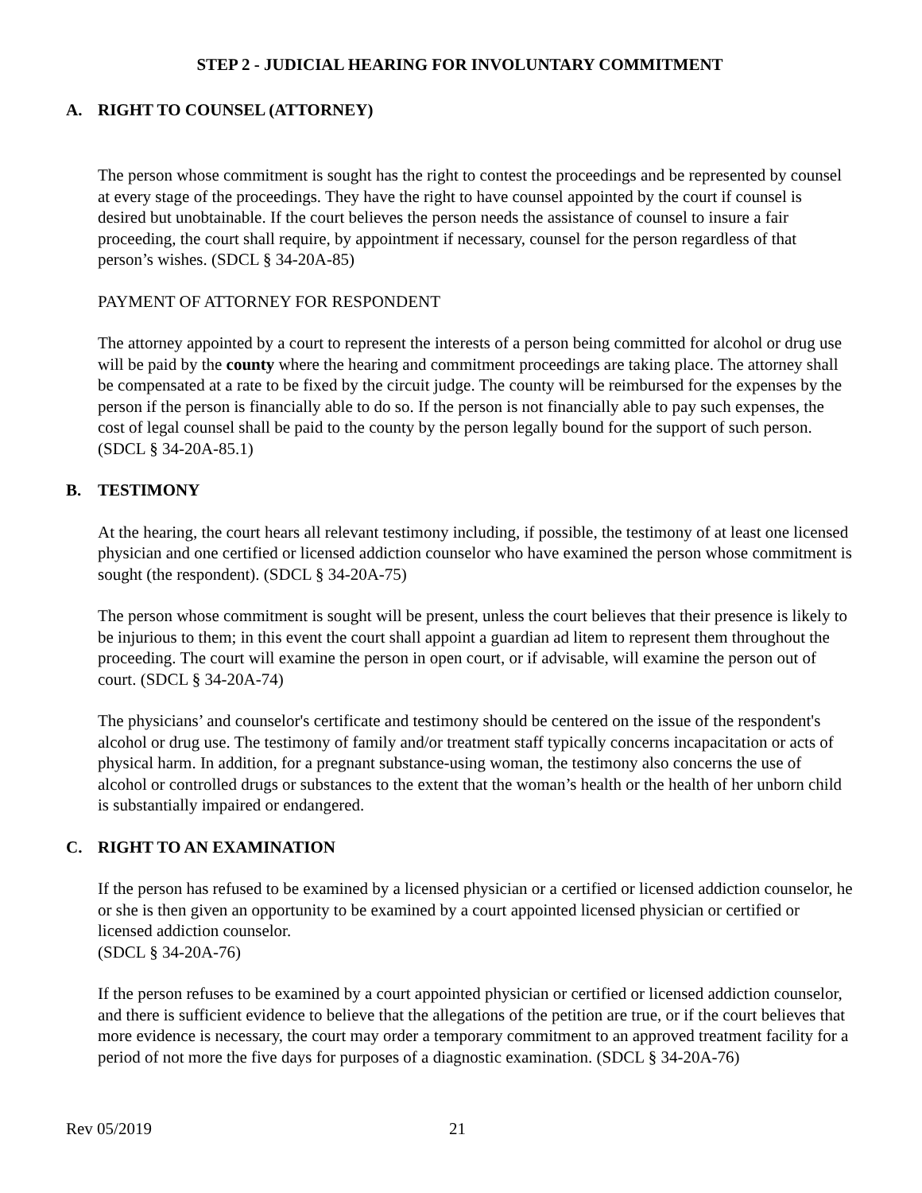STEP 2 - JUDICIAL HEARING FOR INVOLUNTARY COMMITMENT
A. RIGHT TO COUNSEL (ATTORNEY)
The person whose commitment is sought has the right to contest the proceedings and be represented by counsel at every stage of the proceedings. They have the right to have counsel appointed by the court if counsel is desired but unobtainable. If the court believes the person needs the assistance of counsel to insure a fair proceeding, the court shall require, by appointment if necessary, counsel for the person regardless of that person’s wishes. (SDCL § 34-20A-85)
PAYMENT OF ATTORNEY FOR RESPONDENT
The attorney appointed by a court to represent the interests of a person being committed for alcohol or drug use will be paid by the county where the hearing and commitment proceedings are taking place. The attorney shall be compensated at a rate to be fixed by the circuit judge. The county will be reimbursed for the expenses by the person if the person is financially able to do so. If the person is not financially able to pay such expenses, the cost of legal counsel shall be paid to the county by the person legally bound for the support of such person. (SDCL § 34-20A-85.1)
B. TESTIMONY
At the hearing, the court hears all relevant testimony including, if possible, the testimony of at least one licensed physician and one certified or licensed addiction counselor who have examined the person whose commitment is sought (the respondent). (SDCL § 34-20A-75)
The person whose commitment is sought will be present, unless the court believes that their presence is likely to be injurious to them; in this event the court shall appoint a guardian ad litem to represent them throughout the proceeding. The court will examine the person in open court, or if advisable, will examine the person out of court. (SDCL § 34-20A-74)
The physicians’ and counselor's certificate and testimony should be centered on the issue of the respondent's alcohol or drug use. The testimony of family and/or treatment staff typically concerns incapacitation or acts of physical harm. In addition, for a pregnant substance-using woman, the testimony also concerns the use of alcohol or controlled drugs or substances to the extent that the woman’s health or the health of her unborn child is substantially impaired or endangered.
C. RIGHT TO AN EXAMINATION
If the person has refused to be examined by a licensed physician or a certified or licensed addiction counselor, he or she is then given an opportunity to be examined by a court appointed licensed physician or certified or licensed addiction counselor.
(SDCL § 34-20A-76)
If the person refuses to be examined by a court appointed physician or certified or licensed addiction counselor, and there is sufficient evidence to believe that the allegations of the petition are true, or if the court believes that more evidence is necessary, the court may order a temporary commitment to an approved treatment facility for a period of not more the five days for purposes of a diagnostic examination. (SDCL § 34-20A-76)
Rev 05/2019 21